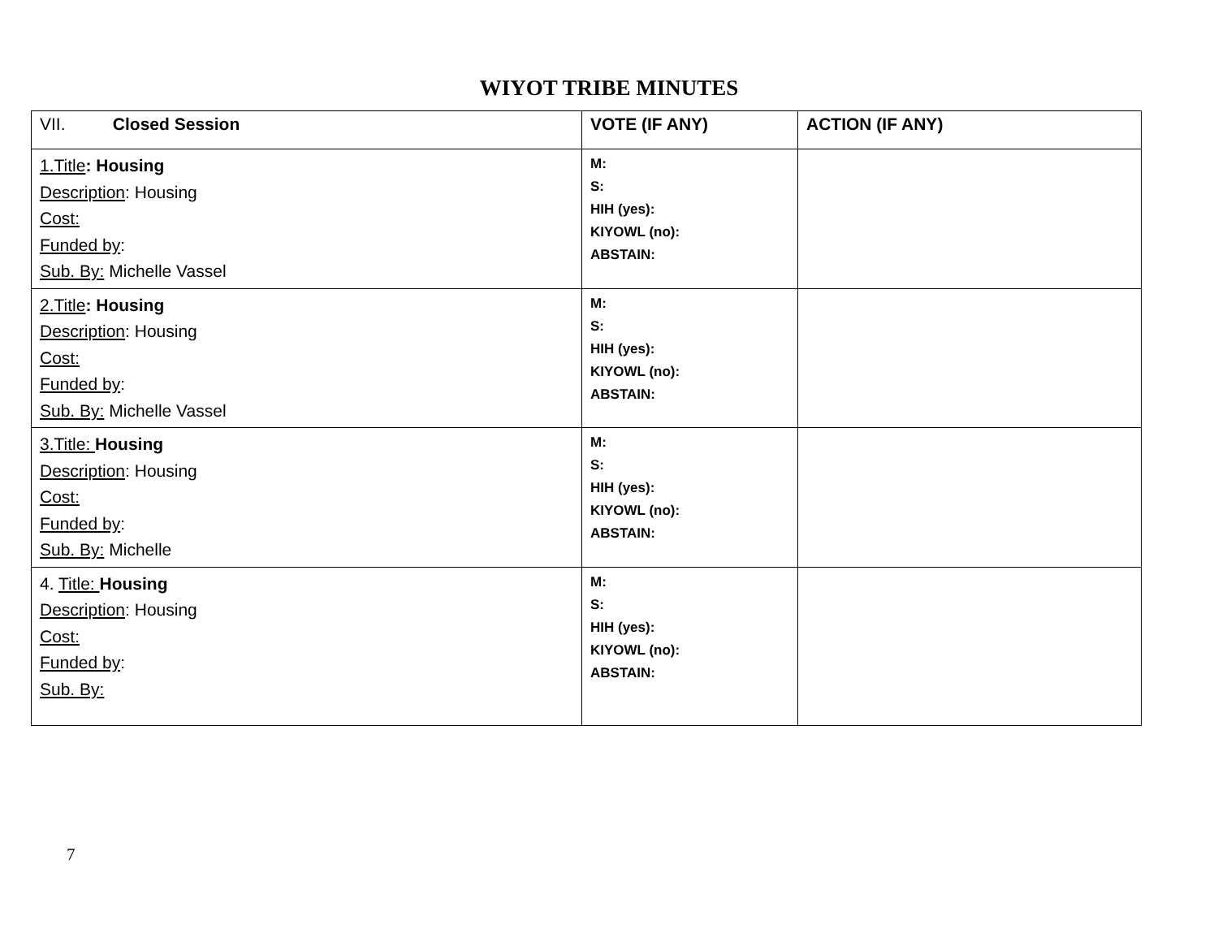WIYOT TRIBE MINUTES
| VII. Closed Session | VOTE (IF ANY) | ACTION (IF ANY) |
| --- | --- | --- |
| 1.Title : Housing Description : Housing Cost: Funded by : Sub. By: Michelle Vassel | M: S: HIH (yes): KIYOWL (no): ABSTAIN: | |
| 2.Title : Housing Description : Housing Cost: Funded by : Sub. By: Michelle Vassel | M: S: HIH (yes): KIYOWL (no): ABSTAIN: | |
| 3.Title: Housing Description : Housing Cost: Funded by : Sub. By: Michelle | M: S: HIH (yes): KIYOWL (no): ABSTAIN: | |
| 4. Title: Housing Description : Housing Cost: Funded by : Sub. By: | M: S: HIH (yes): KIYOWL (no): ABSTAIN: | |
7